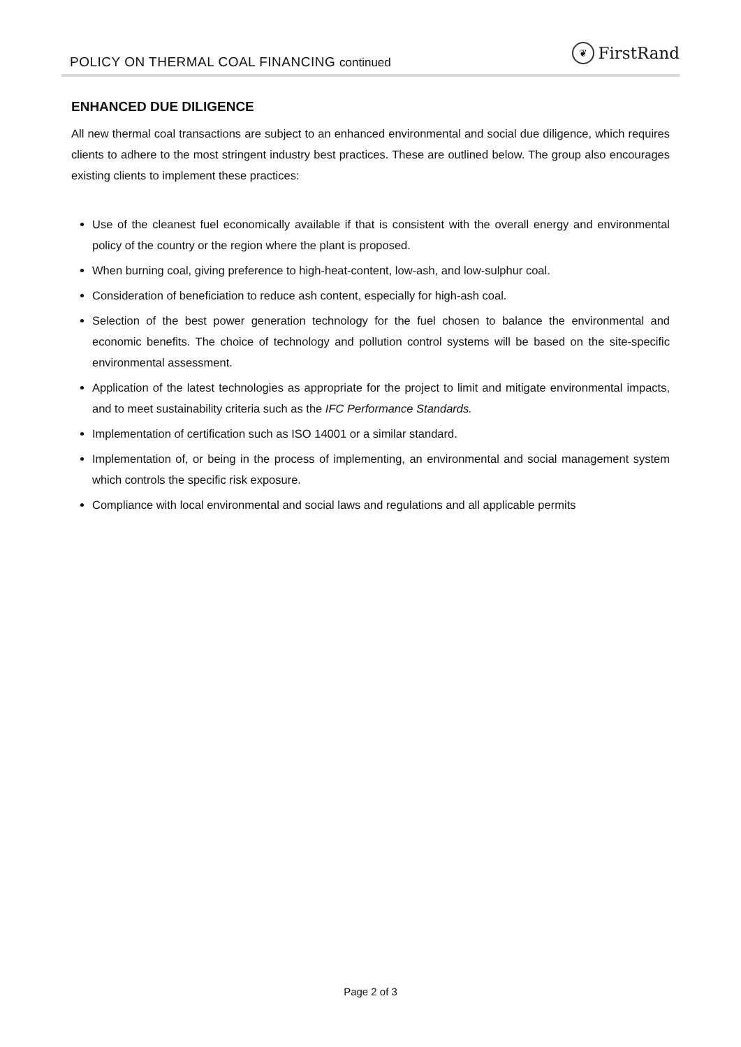POLICY ON THERMAL COAL FINANCING continued
❦ FirstRand
ENHANCED DUE DILIGENCE
All new thermal coal transactions are subject to an enhanced environmental and social due diligence, which requires clients to adhere to the most stringent industry best practices. These are outlined below. The group also encourages existing clients to implement these practices:
Use of the cleanest fuel economically available if that is consistent with the overall energy and environmental policy of the country or the region where the plant is proposed.
When burning coal, giving preference to high-heat-content, low-ash, and low-sulphur coal.
Consideration of beneficiation to reduce ash content, especially for high-ash coal.
Selection of the best power generation technology for the fuel chosen to balance the environmental and economic benefits. The choice of technology and pollution control systems will be based on the site-specific environmental assessment.
Application of the latest technologies as appropriate for the project to limit and mitigate environmental impacts, and to meet sustainability criteria such as the IFC Performance Standards.
Implementation of certification such as ISO 14001 or a similar standard.
Implementation of, or being in the process of implementing, an environmental and social management system which controls the specific risk exposure.
Compliance with local environmental and social laws and regulations and all applicable permits
Page 2 of 3